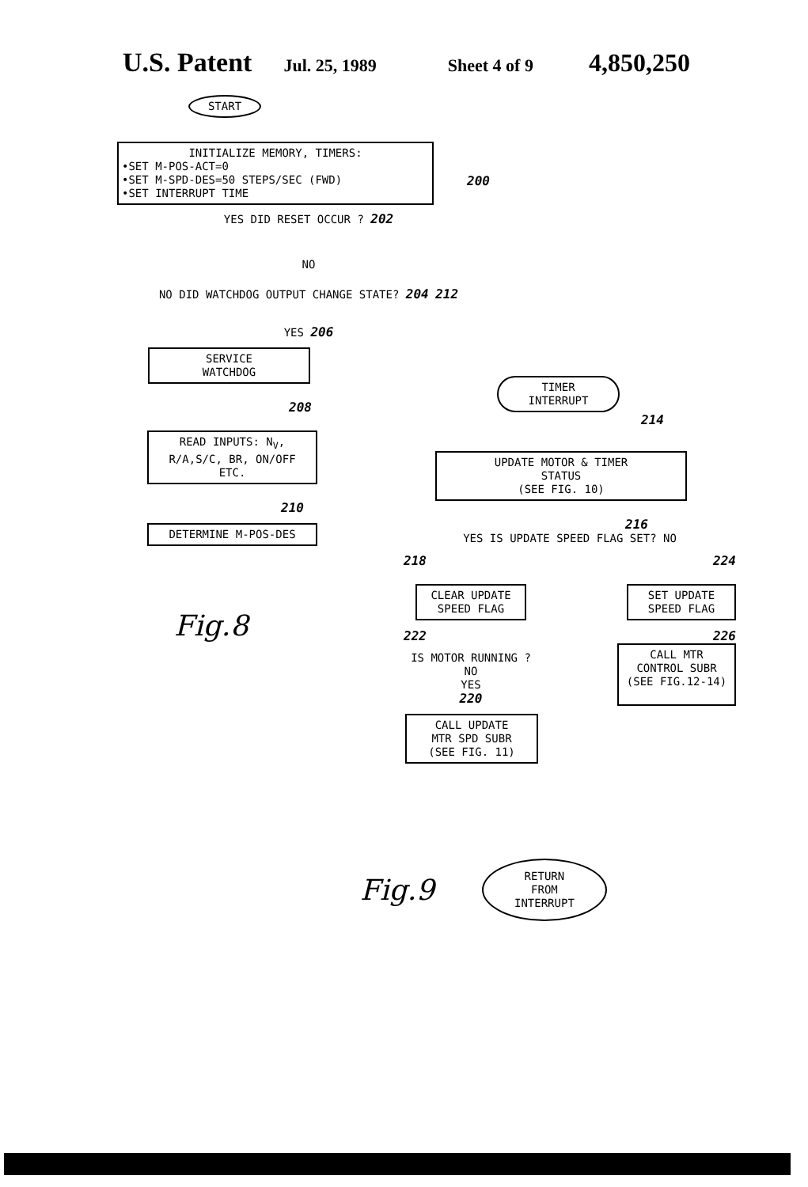U.S. Patent
Jul. 25, 1989 Sheet 4 of 9
4,850,250
START
INITIALIZE MEMORY, TIMERS:
•SET M-POS-ACT=0
•SET M-SPD-DES=50 STEPS/SEC (FWD)
•SET INTERRUPT TIME
200
YES DID RESET OCCUR ? 202
NO
NO DID WATCHDOG OUTPUT CHANGE STATE? 204 212
YES 206
SERVICE
WATCHDOG
208
READ INPUTS: N<sub>V</sub>,
R/A,S/C, BR, ON/OFF
ETC.
210
DETERMINE M-POS-DES
Fig.8
TIMER
INTERRUPT
214
UPDATE MOTOR & TIMER
STATUS
(SEE FIG. 10)
216
YES IS UPDATE SPEED FLAG SET? NO
218 224
CLEAR UPDATE
SPEED FLAG
SET UPDATE
SPEED FLAG
222 226
IS MOTOR RUNNING ? NO
YES
220
CALL MTR
CONTROL SUBR
(SEE FIG.12-14)
CALL UPDATE
MTR SPD SUBR
(SEE FIG. 11)
Fig.9
RETURN
FROM
INTERRUPT